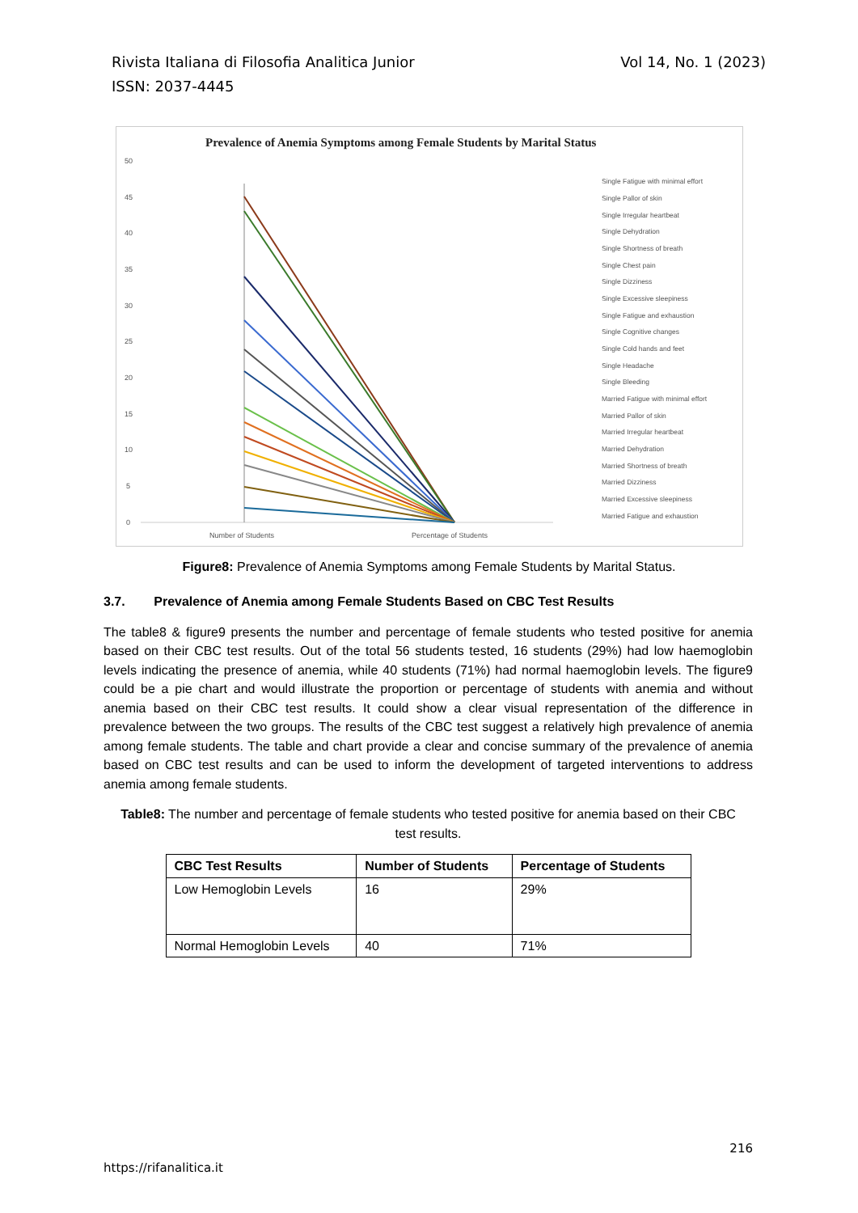Vol 14, No. 1 (2023) Rivista Italiana di Filosofia Analitica Junior
ISSN: 2037-4445
Prevalence of Anemia Symptoms among Female Students by Marital Status
50
45
40
35
30
25
20
15
10
5
0
Number of Students
Percentage of Students
Single Fatigue with minimal effort
Single Pallor of skin
Single Irregular heartbeat
Single Dehydration
Single Shortness of breath
Single Chest pain
Single Dizziness
Single Excessive sleepiness
Single Fatigue and exhaustion
Single Cognitive changes
Single Cold hands and feet
Single Headache
Single Bleeding
Married Fatigue with minimal effort
Married Pallor of skin
Married Irregular heartbeat
Married Dehydration
Married Shortness of breath
Married Dizziness
Married Excessive sleepiness
Married Fatigue and exhaustion
Figure8: Prevalence of Anemia Symptoms among Female Students by Marital Status.
3.7. Prevalence of Anemia among Female Students Based on CBC Test Results
The table8 & figure9 presents the number and percentage of female students who tested positive for anemia based on their CBC test results. Out of the total 56 students tested, 16 students (29%) had low haemoglobin levels indicating the presence of anemia, while 40 students (71%) had normal haemoglobin levels. The figure9 could be a pie chart and would illustrate the proportion or percentage of students with anemia and without anemia based on their CBC test results. It could show a clear visual representation of the difference in prevalence between the two groups. The results of the CBC test suggest a relatively high prevalence of anemia among female students. The table and chart provide a clear and concise summary of the prevalence of anemia based on CBC test results and can be used to inform the development of targeted interventions to address anemia among female students.
Table8: The number and percentage of female students who tested positive for anemia based on their CBC test results.
| CBC Test Results | Number of Students | Percentage of Students |
| --- | --- | --- |
| Low Hemoglobin Levels | 16 | 29% |
| Normal Hemoglobin Levels | 40 | 71% |
216
https://rifanalitica.it